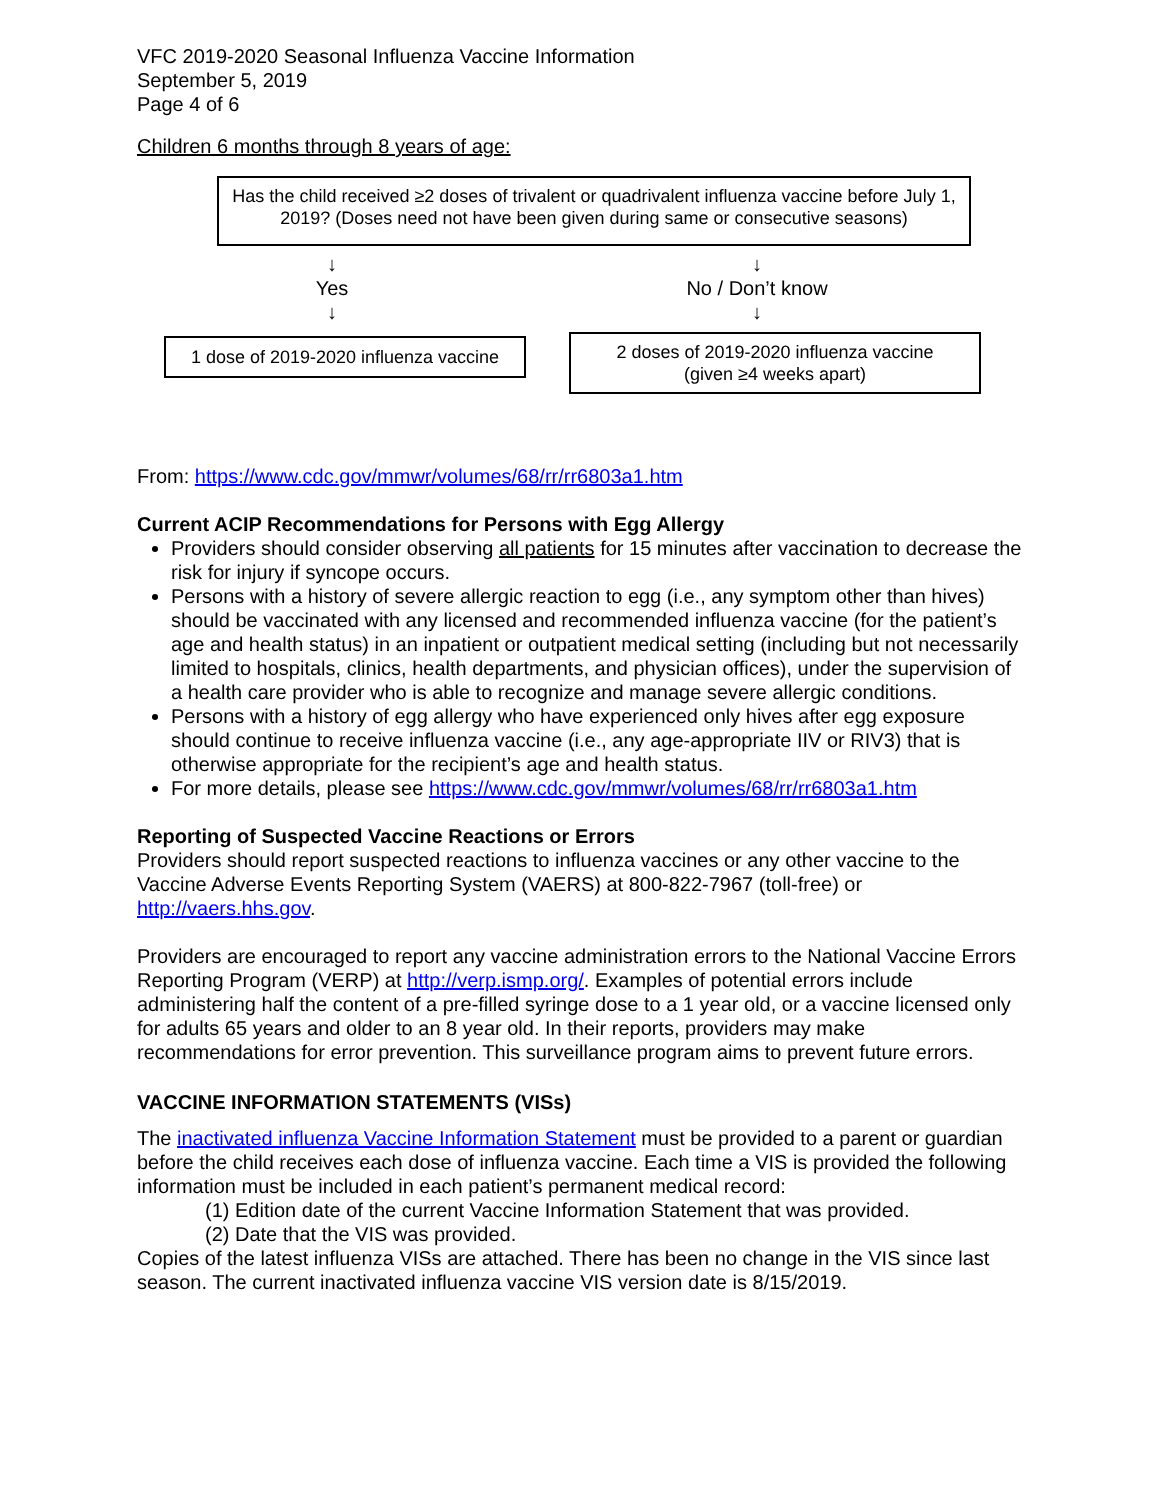VFC 2019-2020 Seasonal Influenza Vaccine Information
September 5, 2019
Page 4 of 6
Children 6 months through 8 years of age:
Has the child received ≥2 doses of trivalent or quadrivalent influenza vaccine before July 1, 2019? (Doses need not have been given during same or consecutive seasons)
↓
Yes
↓
1 dose of 2019-2020 influenza vaccine
↓
No / Don’t know
↓
2 doses of 2019-2020 influenza vaccine
(given ≥4 weeks apart)
From: https://www.cdc.gov/mmwr/volumes/68/rr/rr6803a1.htm
Current ACIP Recommendations for Persons with Egg Allergy
Providers should consider observing all patients for 15 minutes after vaccination to decrease the risk for injury if syncope occurs.
Persons with a history of severe allergic reaction to egg (i.e., any symptom other than hives) should be vaccinated with any licensed and recommended influenza vaccine (for the patient’s age and health status) in an inpatient or outpatient medical setting (including but not necessarily limited to hospitals, clinics, health departments, and physician offices), under the supervision of a health care provider who is able to recognize and manage severe allergic conditions.
Persons with a history of egg allergy who have experienced only hives after egg exposure should continue to receive influenza vaccine (i.e., any age-appropriate IIV or RIV3) that is otherwise appropriate for the recipient’s age and health status.
For more details, please see https://www.cdc.gov/mmwr/volumes/68/rr/rr6803a1.htm
Reporting of Suspected Vaccine Reactions or Errors
Providers should report suspected reactions to influenza vaccines or any other vaccine to the Vaccine Adverse Events Reporting System (VAERS) at 800-822-7967 (toll-free) or http://vaers.hhs.gov.
Providers are encouraged to report any vaccine administration errors to the National Vaccine Errors Reporting Program (VERP) at http://verp.ismp.org/. Examples of potential errors include administering half the content of a pre-filled syringe dose to a 1 year old, or a vaccine licensed only for adults 65 years and older to an 8 year old. In their reports, providers may make recommendations for error prevention. This surveillance program aims to prevent future errors.
VACCINE INFORMATION STATEMENTS (VISs)
The inactivated influenza Vaccine Information Statement must be provided to a parent or guardian before the child receives each dose of influenza vaccine. Each time a VIS is provided the following information must be included in each patient’s permanent medical record:
(1) Edition date of the current Vaccine Information Statement that was provided.
(2) Date that the VIS was provided.
Copies of the latest influenza VISs are attached. There has been no change in the VIS since last season. The current inactivated influenza vaccine VIS version date is 8/15/2019.